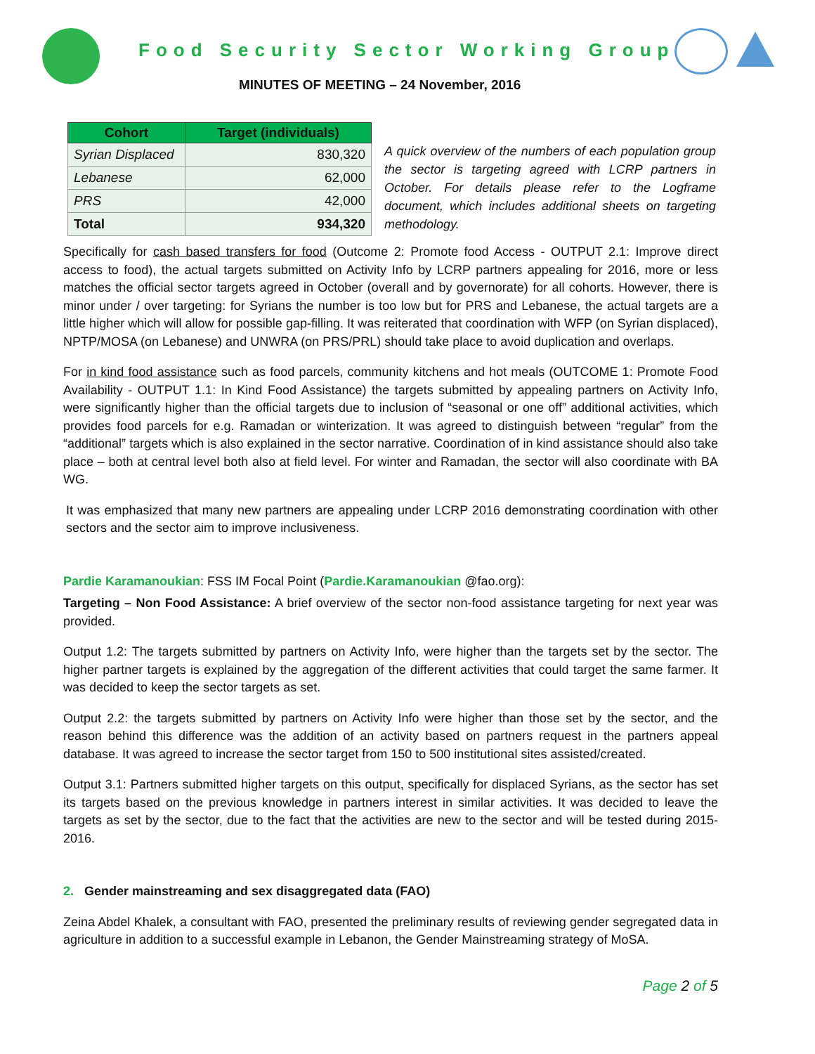Food Security Sector Working Group
MINUTES OF MEETING – 24 November, 2016
| Cohort | Target (individuals) |
| --- | --- |
| Syrian Displaced | 830,320 |
| Lebanese | 62,000 |
| PRS | 42,000 |
| Total | 934,320 |
A quick overview of the numbers of each population group the sector is targeting agreed with LCRP partners in October. For details please refer to the Logframe document, which includes additional sheets on targeting methodology.
Specifically for cash based transfers for food (Outcome 2: Promote food Access - OUTPUT 2.1: Improve direct access to food), the actual targets submitted on Activity Info by LCRP partners appealing for 2016, more or less matches the official sector targets agreed in October (overall and by governorate) for all cohorts. However, there is minor under / over targeting: for Syrians the number is too low but for PRS and Lebanese, the actual targets are a little higher which will allow for possible gap-filling. It was reiterated that coordination with WFP (on Syrian displaced), NPTP/MOSA (on Lebanese) and UNWRA (on PRS/PRL) should take place to avoid duplication and overlaps.
For in kind food assistance such as food parcels, community kitchens and hot meals (OUTCOME 1: Promote Food Availability - OUTPUT 1.1: In Kind Food Assistance) the targets submitted by appealing partners on Activity Info, were significantly higher than the official targets due to inclusion of “seasonal or one off” additional activities, which provides food parcels for e.g. Ramadan or winterization. It was agreed to distinguish between “regular” from the “additional” targets which is also explained in the sector narrative. Coordination of in kind assistance should also take place – both at central level both also at field level. For winter and Ramadan, the sector will also coordinate with BA WG.
It was emphasized that many new partners are appealing under LCRP 2016 demonstrating coordination with other sectors and the sector aim to improve inclusiveness.
Pardie Karamanoukian: FSS IM Focal Point (Pardie.Karamanoukian @fao.org):
Targeting – Non Food Assistance: A brief overview of the sector non-food assistance targeting for next year was provided.
Output 1.2: The targets submitted by partners on Activity Info, were higher than the targets set by the sector. The higher partner targets is explained by the aggregation of the different activities that could target the same farmer. It was decided to keep the sector targets as set.
Output 2.2: the targets submitted by partners on Activity Info were higher than those set by the sector, and the reason behind this difference was the addition of an activity based on partners request in the partners appeal database. It was agreed to increase the sector target from 150 to 500 institutional sites assisted/created.
Output 3.1: Partners submitted higher targets on this output, specifically for displaced Syrians, as the sector has set its targets based on the previous knowledge in partners interest in similar activities. It was decided to leave the targets as set by the sector, due to the fact that the activities are new to the sector and will be tested during 2015-2016.
2. Gender mainstreaming and sex disaggregated data (FAO)
Zeina Abdel Khalek, a consultant with FAO, presented the preliminary results of reviewing gender segregated data in agriculture in addition to a successful example in Lebanon, the Gender Mainstreaming strategy of MoSA.
Page 2 of 5